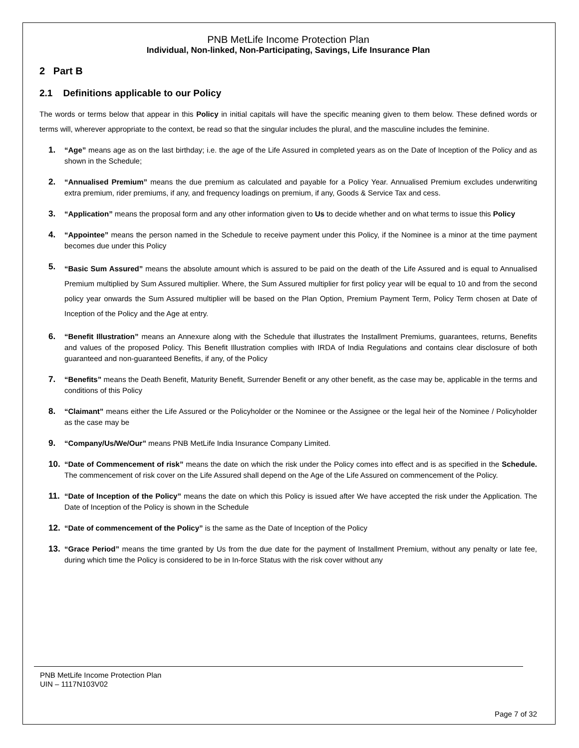PNB MetLife Income Protection Plan
Individual, Non-linked, Non-Participating, Savings, Life Insurance Plan
2 Part B
2.1 Definitions applicable to our Policy
The words or terms below that appear in this Policy in initial capitals will have the specific meaning given to them below. These defined words or terms will, wherever appropriate to the context, be read so that the singular includes the plural, and the masculine includes the feminine.
1. “Age” means age as on the last birthday; i.e. the age of the Life Assured in completed years as on the Date of Inception of the Policy and as shown in the Schedule;
2. “Annualised Premium” means the due premium as calculated and payable for a Policy Year. Annualised Premium excludes underwriting extra premium, rider premiums, if any, and frequency loadings on premium, if any, Goods & Service Tax and cess.
3. “Application” means the proposal form and any other information given to Us to decide whether and on what terms to issue this Policy
4. “Appointee” means the person named in the Schedule to receive payment under this Policy, if the Nominee is a minor at the time payment becomes due under this Policy
5. “Basic Sum Assured” means the absolute amount which is assured to be paid on the death of the Life Assured and is equal to Annualised Premium multiplied by Sum Assured multiplier. Where, the Sum Assured multiplier for first policy year will be equal to 10 and from the second policy year onwards the Sum Assured multiplier will be based on the Plan Option, Premium Payment Term, Policy Term chosen at Date of Inception of the Policy and the Age at entry.
6. “Benefit Illustration” means an Annexure along with the Schedule that illustrates the Installment Premiums, guarantees, returns, Benefits and values of the proposed Policy. This Benefit Illustration complies with IRDA of India Regulations and contains clear disclosure of both guaranteed and non-guaranteed Benefits, if any, of the Policy
7. “Benefits” means the Death Benefit, Maturity Benefit, Surrender Benefit or any other benefit, as the case may be, applicable in the terms and conditions of this Policy
8. “Claimant” means either the Life Assured or the Policyholder or the Nominee or the Assignee or the legal heir of the Nominee / Policyholder as the case may be
9. “Company/Us/We/Our” means PNB MetLife India Insurance Company Limited.
10. “Date of Commencement of risk” means the date on which the risk under the Policy comes into effect and is as specified in the Schedule. The commencement of risk cover on the Life Assured shall depend on the Age of the Life Assured on commencement of the Policy.
11. “Date of Inception of the Policy” means the date on which this Policy is issued after We have accepted the risk under the Application. The Date of Inception of the Policy is shown in the Schedule
12. “Date of commencement of the Policy” is the same as the Date of Inception of the Policy
13. “Grace Period” means the time granted by Us from the due date for the payment of Installment Premium, without any penalty or late fee, during which time the Policy is considered to be in In-force Status with the risk cover without any
PNB MetLife Income Protection Plan
UIN – 1117N103V02
Page 7 of 32